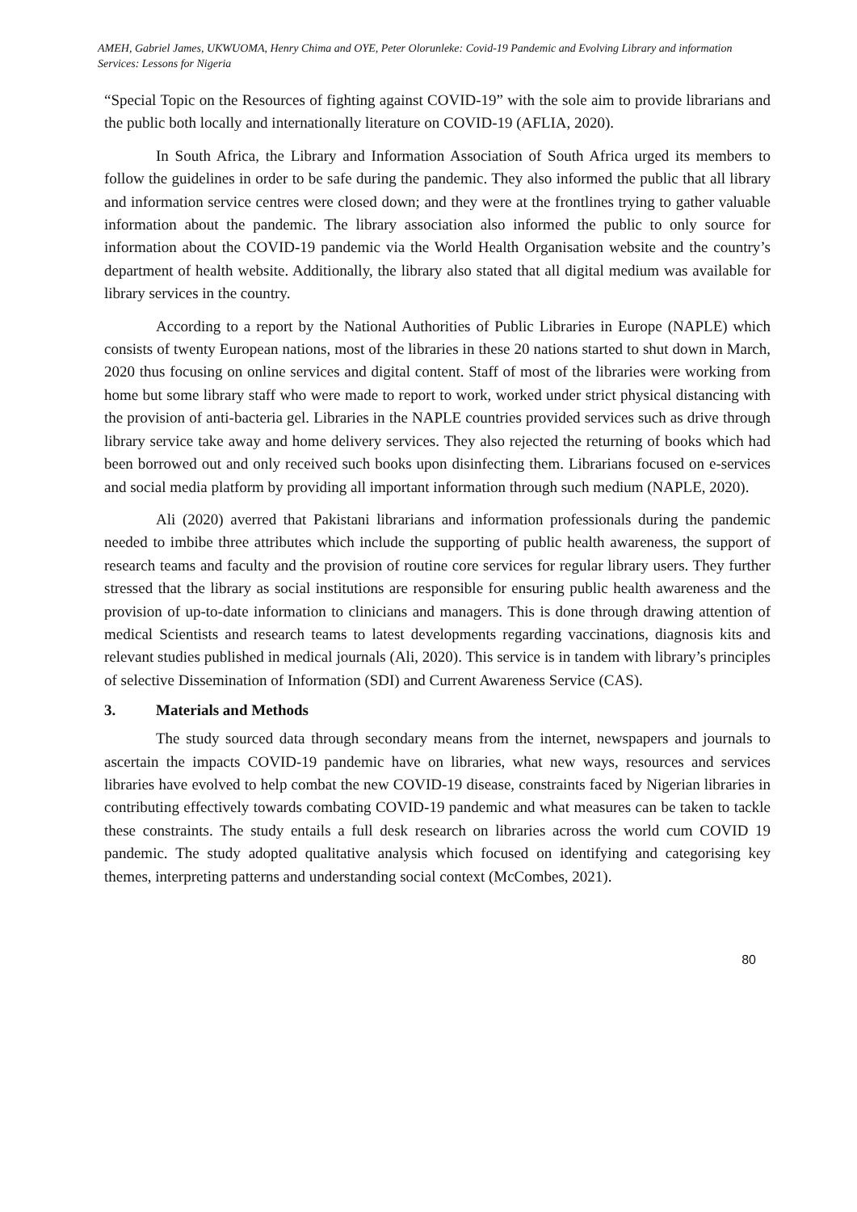AMEH, Gabriel James, UKWUOMA, Henry Chima and OYE, Peter Olorunleke: Covid-19 Pandemic and Evolving Library and information Services: Lessons for Nigeria
“Special Topic on the Resources of fighting against COVID-19” with the sole aim to provide librarians and the public both locally and internationally literature on COVID-19 (AFLIA, 2020).
In South Africa, the Library and Information Association of South Africa urged its members to follow the guidelines in order to be safe during the pandemic. They also informed the public that all library and information service centres were closed down; and they were at the frontlines trying to gather valuable information about the pandemic. The library association also informed the public to only source for information about the COVID-19 pandemic via the World Health Organisation website and the country’s department of health website. Additionally, the library also stated that all digital medium was available for library services in the country.
According to a report by the National Authorities of Public Libraries in Europe (NAPLE) which consists of twenty European nations, most of the libraries in these 20 nations started to shut down in March, 2020 thus focusing on online services and digital content. Staff of most of the libraries were working from home but some library staff who were made to report to work, worked under strict physical distancing with the provision of anti-bacteria gel. Libraries in the NAPLE countries provided services such as drive through library service take away and home delivery services. They also rejected the returning of books which had been borrowed out and only received such books upon disinfecting them. Librarians focused on e-services and social media platform by providing all important information through such medium (NAPLE, 2020).
Ali (2020) averred that Pakistani librarians and information professionals during the pandemic needed to imbibe three attributes which include the supporting of public health awareness, the support of research teams and faculty and the provision of routine core services for regular library users. They further stressed that the library as social institutions are responsible for ensuring public health awareness and the provision of up-to-date information to clinicians and managers. This is done through drawing attention of medical Scientists and research teams to latest developments regarding vaccinations, diagnosis kits and relevant studies published in medical journals (Ali, 2020). This service is in tandem with library’s principles of selective Dissemination of Information (SDI) and Current Awareness Service (CAS).
3. Materials and Methods
The study sourced data through secondary means from the internet, newspapers and journals to ascertain the impacts COVID-19 pandemic have on libraries, what new ways, resources and services libraries have evolved to help combat the new COVID-19 disease, constraints faced by Nigerian libraries in contributing effectively towards combating COVID-19 pandemic and what measures can be taken to tackle these constraints. The study entails a full desk research on libraries across the world cum COVID 19 pandemic. The study adopted qualitative analysis which focused on identifying and categorising key themes, interpreting patterns and understanding social context (McCombes, 2021).
80